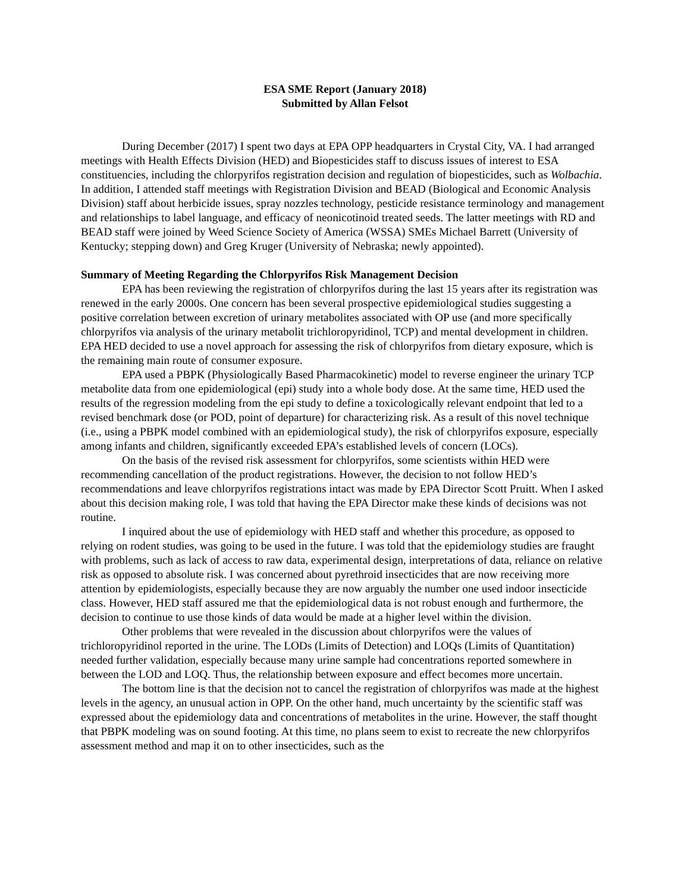ESA SME Report (January 2018)
Submitted by Allan Felsot
During December (2017) I spent two days at EPA OPP headquarters in Crystal City, VA. I had arranged meetings with Health Effects Division (HED) and Biopesticides staff to discuss issues of interest to ESA constituencies, including the chlorpyrifos registration decision and regulation of biopesticides, such as Wolbachia. In addition, I attended staff meetings with Registration Division and BEAD (Biological and Economic Analysis Division) staff about herbicide issues, spray nozzles technology, pesticide resistance terminology and management and relationships to label language, and efficacy of neonicotinoid treated seeds. The latter meetings with RD and BEAD staff were joined by Weed Science Society of America (WSSA) SMEs Michael Barrett (University of Kentucky; stepping down) and Greg Kruger (University of Nebraska; newly appointed).
Summary of Meeting Regarding the Chlorpyrifos Risk Management Decision
EPA has been reviewing the registration of chlorpyrifos during the last 15 years after its registration was renewed in the early 2000s. One concern has been several prospective epidemiological studies suggesting a positive correlation between excretion of urinary metabolites associated with OP use (and more specifically chlorpyrifos via analysis of the urinary metabolit trichloropyridinol, TCP) and mental development in children. EPA HED decided to use a novel approach for assessing the risk of chlorpyrifos from dietary exposure, which is the remaining main route of consumer exposure.
EPA used a PBPK (Physiologically Based Pharmacokinetic) model to reverse engineer the urinary TCP metabolite data from one epidemiological (epi) study into a whole body dose. At the same time, HED used the results of the regression modeling from the epi study to define a toxicologically relevant endpoint that led to a revised benchmark dose (or POD, point of departure) for characterizing risk. As a result of this novel technique (i.e., using a PBPK model combined with an epidemiological study), the risk of chlorpyrifos exposure, especially among infants and children, significantly exceeded EPA’s established levels of concern (LOCs).
On the basis of the revised risk assessment for chlorpyrifos, some scientists within HED were recommending cancellation of the product registrations. However, the decision to not follow HED’s recommendations and leave chlorpyrifos registrations intact was made by EPA Director Scott Pruitt. When I asked about this decision making role, I was told that having the EPA Director make these kinds of decisions was not routine.
I inquired about the use of epidemiology with HED staff and whether this procedure, as opposed to relying on rodent studies, was going to be used in the future. I was told that the epidemiology studies are fraught with problems, such as lack of access to raw data, experimental design, interpretations of data, reliance on relative risk as opposed to absolute risk. I was concerned about pyrethroid insecticides that are now receiving more attention by epidemiologists, especially because they are now arguably the number one used indoor insecticide class. However, HED staff assured me that the epidemiological data is not robust enough and furthermore, the decision to continue to use those kinds of data would be made at a higher level within the division.
Other problems that were revealed in the discussion about chlorpyrifos were the values of trichloropyridinol reported in the urine. The LODs (Limits of Detection) and LOQs (Limits of Quantitation) needed further validation, especially because many urine sample had concentrations reported somewhere in between the LOD and LOQ. Thus, the relationship between exposure and effect becomes more uncertain.
The bottom line is that the decision not to cancel the registration of chlorpyrifos was made at the highest levels in the agency, an unusual action in OPP. On the other hand, much uncertainty by the scientific staff was expressed about the epidemiology data and concentrations of metabolites in the urine. However, the staff thought that PBPK modeling was on sound footing. At this time, no plans seem to exist to recreate the new chlorpyrifos assessment method and map it on to other insecticides, such as the